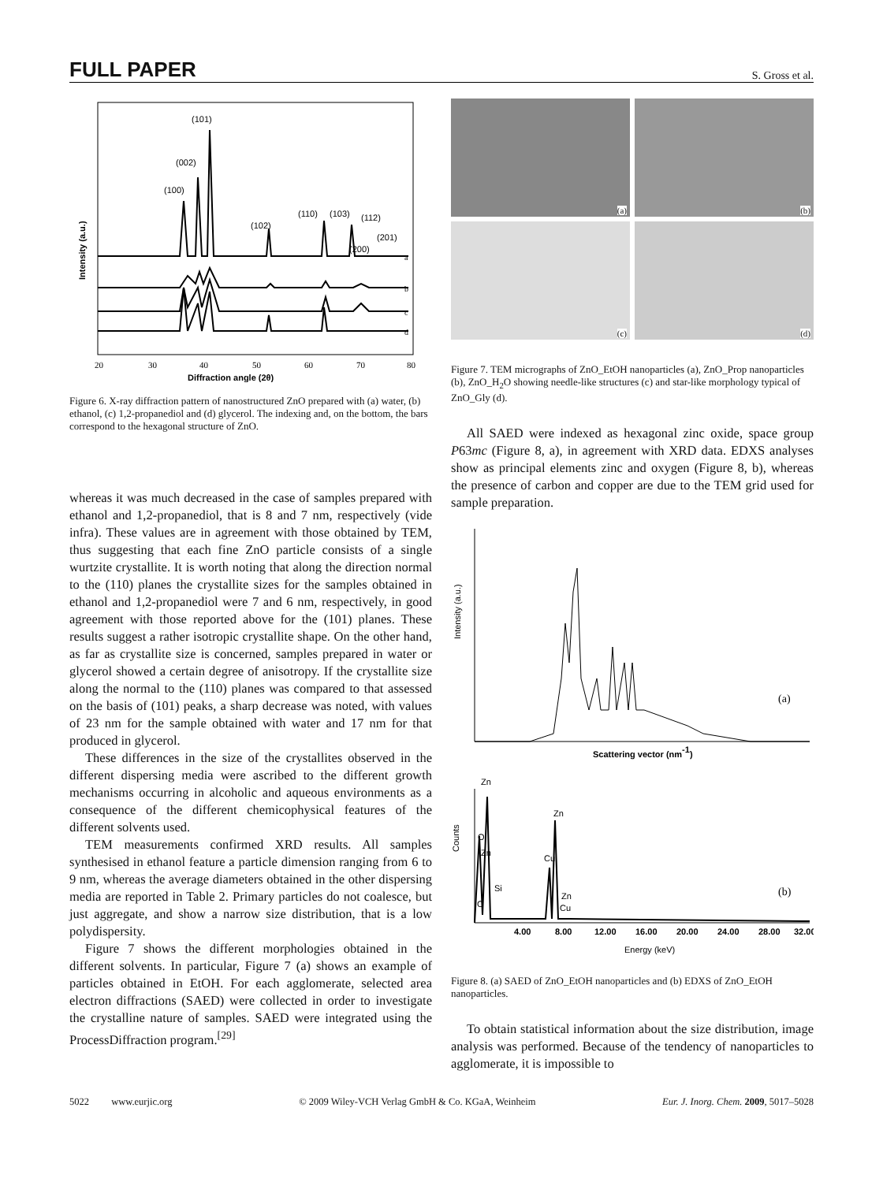FULL PAPER S. Gross et al.
(100)
(002)
(101)
(102)
(110)
(103)
(112)
(200)
(201)
a
b
c
d
20
30
40
50
60
70
80
Diffraction angle (2θ)
Intensity (a.u.)
Figure 6. X-ray diffraction pattern of nanostructured ZnO prepared with (a) water, (b) ethanol, (c) 1,2-propanediol and (d) glycerol. The indexing and, on the bottom, the bars correspond to the hexagonal structure of ZnO.
whereas it was much decreased in the case of samples prepared with ethanol and 1,2-propanediol, that is 8 and 7 nm, respectively (vide infra). These values are in agreement with those obtained by TEM, thus suggesting that each fine ZnO particle consists of a single wurtzite crystallite. It is worth noting that along the direction normal to the (110) planes the crystallite sizes for the samples obtained in ethanol and 1,2-propanediol were 7 and 6 nm, respectively, in good agreement with those reported above for the (101) planes. These results suggest a rather isotropic crystallite shape. On the other hand, as far as crystallite size is concerned, samples prepared in water or glycerol showed a certain degree of anisotropy. If the crystallite size along the normal to the (110) planes was compared to that assessed on the basis of (101) peaks, a sharp decrease was noted, with values of 23 nm for the sample obtained with water and 17 nm for that produced in glycerol.
These differences in the size of the crystallites observed in the different dispersing media were ascribed to the different growth mechanisms occurring in alcoholic and aqueous environments as a consequence of the different chemicophysical features of the different solvents used.
TEM measurements confirmed XRD results. All samples synthesised in ethanol feature a particle dimension ranging from 6 to 9 nm, whereas the average diameters obtained in the other dispersing media are reported in Table 2. Primary particles do not coalesce, but just aggregate, and show a narrow size distribution, that is a low polydispersity.
Figure 7 shows the different morphologies obtained in the different solvents. In particular, Figure 7 (a) shows an example of particles obtained in EtOH. For each agglomerate, selected area electron diffractions (SAED) were collected in order to investigate the crystalline nature of samples. SAED were integrated using the ProcessDiffraction program.<sup>[29]</sup>
(a)
(b)
(c)
(d)
Figure 7. TEM micrographs of ZnO_EtOH nanoparticles (a), ZnO_Prop nanoparticles (b), ZnO_H<sub>2</sub>O showing needle-like structures (c) and star-like morphology typical of ZnO_Gly (d).
All SAED were indexed as hexagonal zinc oxide, space group P63mc (Figure 8, a), in agreement with XRD data. EDXS analyses show as principal elements zinc and oxygen (Figure 8, b), whereas the presence of carbon and copper are due to the TEM grid used for sample preparation.
(a)
Scattering vector (nm-1)
Intensity (a.u.)
Zn
Zn
O
Zn
Si
Cu
Zn
C
Cu
(b)
Counts
4.00
8.00
12.00
16.00
20.00
24.00
28.00
32.00
Energy (keV)
Figure 8. (a) SAED of ZnO_EtOH nanoparticles and (b) EDXS of ZnO_EtOH nanoparticles.
To obtain statistical information about the size distribution, image analysis was performed. Because of the tendency of nanoparticles to agglomerate, it is impossible to
5022 www.eurjic.org © 2009 Wiley-VCH Verlag GmbH & Co. KGaA, Weinheim Eur. J. Inorg. Chem. 2009, 5017–5028